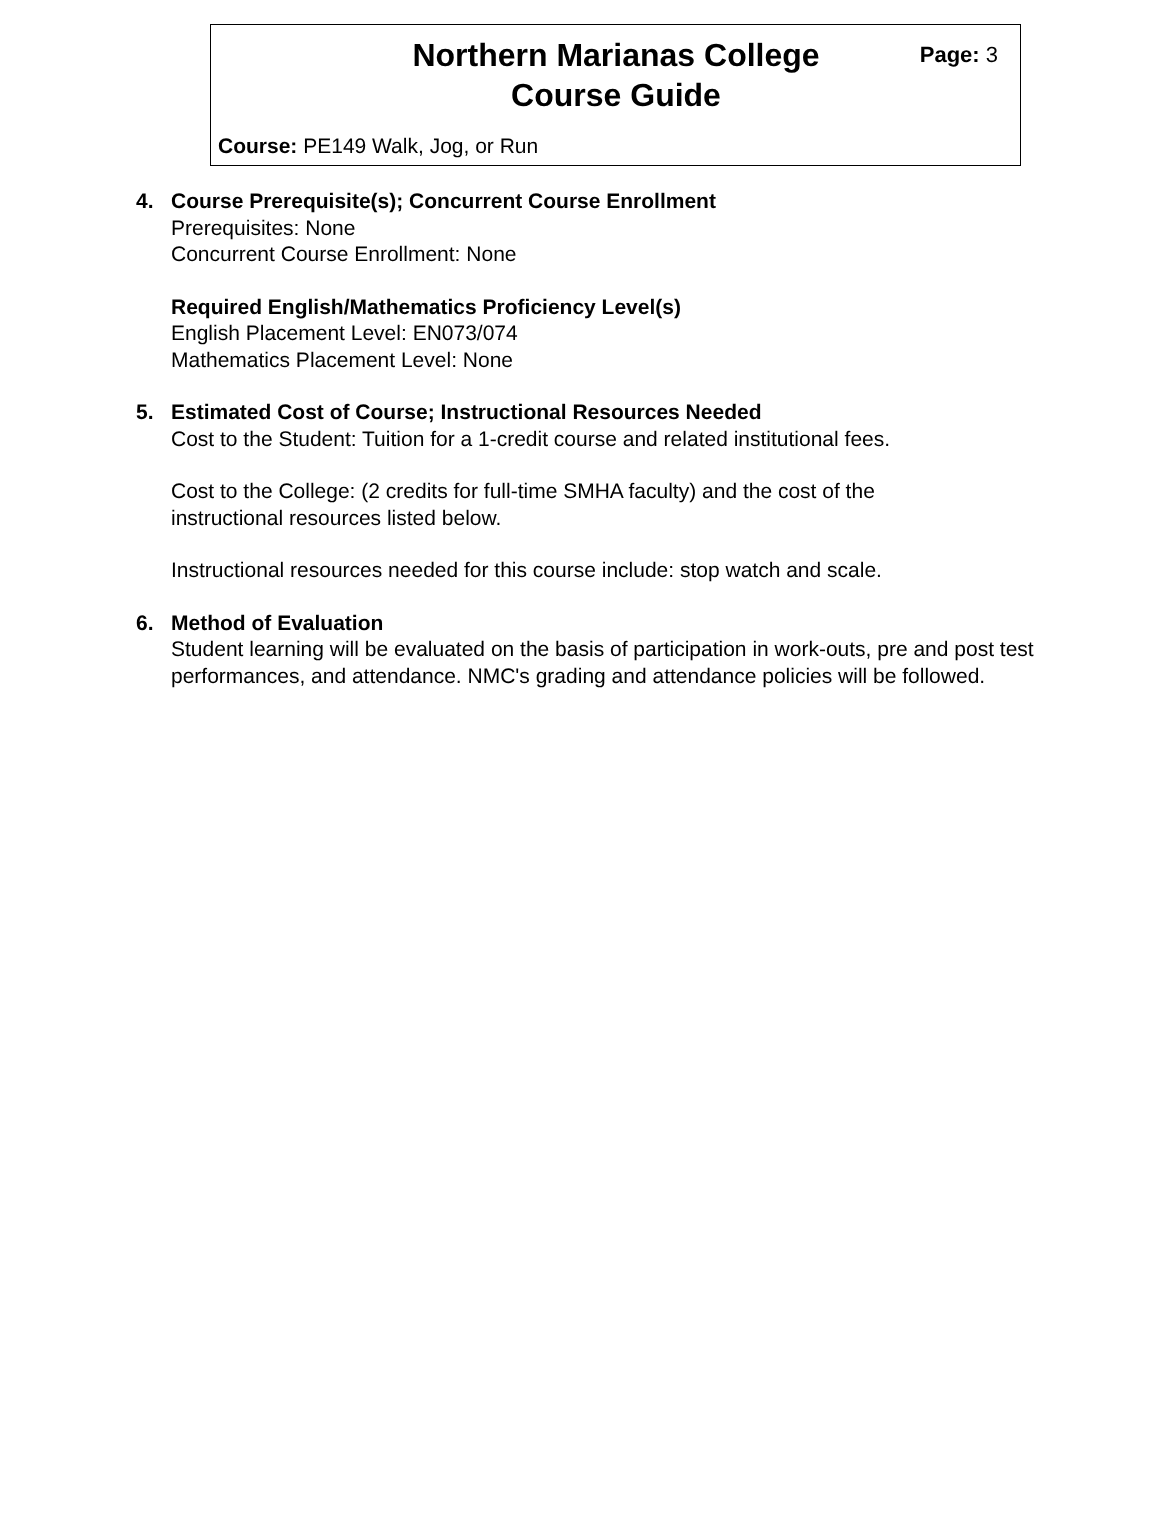Northern Marianas College
Course Guide
Page: 3
Course: PE149 Walk, Jog, or Run
4. Course Prerequisite(s); Concurrent Course Enrollment
Prerequisites: None
Concurrent Course Enrollment: None
Required English/Mathematics Proficiency Level(s)
English Placement Level: EN073/074
Mathematics Placement Level: None
5. Estimated Cost of Course; Instructional Resources Needed
Cost to the Student: Tuition for a 1-credit course and related institutional fees.
Cost to the College: (2 credits for full-time SMHA faculty) and the cost of the
instructional resources listed below.
Instructional resources needed for this course include: stop watch and scale.
6. Method of Evaluation
Student learning will be evaluated on the basis of participation in work-outs, pre and post test performances, and attendance. NMC's grading and attendance policies will be followed.